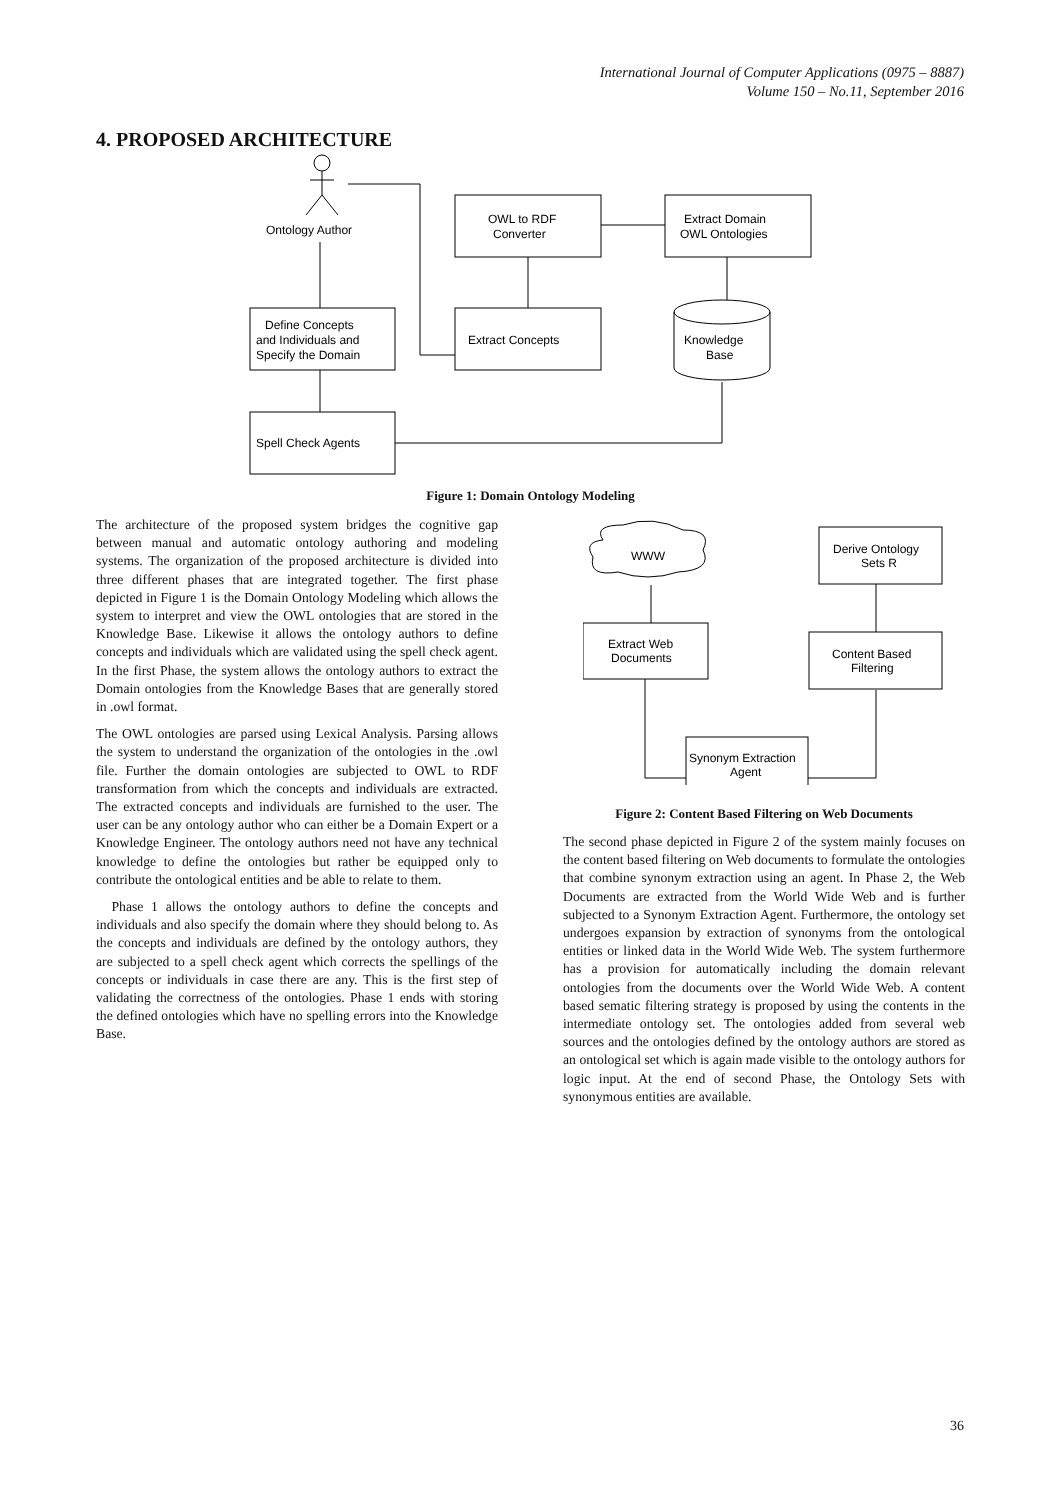International Journal of Computer Applications (0975 – 8887)
Volume 150 – No.11, September 2016
4. PROPOSED ARCHITECTURE
Ontology Author
Define Concepts
and Individuals and
Specify the Domain
Spell Check Agents
OWL to RDF
Converter
Extract Concepts
Extract Domain
OWL Ontologies
Knowledge
Base
Figure 1: Domain Ontology Modeling
The architecture of the proposed system bridges the cognitive gap between manual and automatic ontology authoring and modeling systems. The organization of the proposed architecture is divided into three different phases that are integrated together. The first phase depicted in Figure 1 is the Domain Ontology Modeling which allows the system to interpret and view the OWL ontologies that are stored in the Knowledge Base. Likewise it allows the ontology authors to define concepts and individuals which are validated using the spell check agent. In the first Phase, the system allows the ontology authors to extract the Domain ontologies from the Knowledge Bases that are generally stored in .owl format.
The OWL ontologies are parsed using Lexical Analysis. Parsing allows the system to understand the organization of the ontologies in the .owl file. Further the domain ontologies are subjected to OWL to RDF transformation from which the concepts and individuals are extracted. The extracted concepts and individuals are furnished to the user. The user can be any ontology author who can either be a Domain Expert or a Knowledge Engineer. The ontology authors need not have any technical knowledge to define the ontologies but rather be equipped only to contribute the ontological entities and be able to relate to them.
Phase 1 allows the ontology authors to define the concepts and individuals and also specify the domain where they should belong to. As the concepts and individuals are defined by the ontology authors, they are subjected to a spell check agent which corrects the spellings of the concepts or individuals in case there are any. This is the first step of validating the correctness of the ontologies. Phase 1 ends with storing the defined ontologies which have no spelling errors into the Knowledge Base.
WWW
Extract Web
Documents
Synonym Extraction
Agent
Content Based
Filtering
Derive Ontology
Sets R
Figure 2: Content Based Filtering on Web Documents
The second phase depicted in Figure 2 of the system mainly focuses on the content based filtering on Web documents to formulate the ontologies that combine synonym extraction using an agent. In Phase 2, the Web Documents are extracted from the World Wide Web and is further subjected to a Synonym Extraction Agent. Furthermore, the ontology set undergoes expansion by extraction of synonyms from the ontological entities or linked data in the World Wide Web. The system furthermore has a provision for automatically including the domain relevant ontologies from the documents over the World Wide Web. A content based sematic filtering strategy is proposed by using the contents in the intermediate ontology set. The ontologies added from several web sources and the ontologies defined by the ontology authors are stored as an ontological set which is again made visible to the ontology authors for logic input. At the end of second Phase, the Ontology Sets with synonymous entities are available.
36